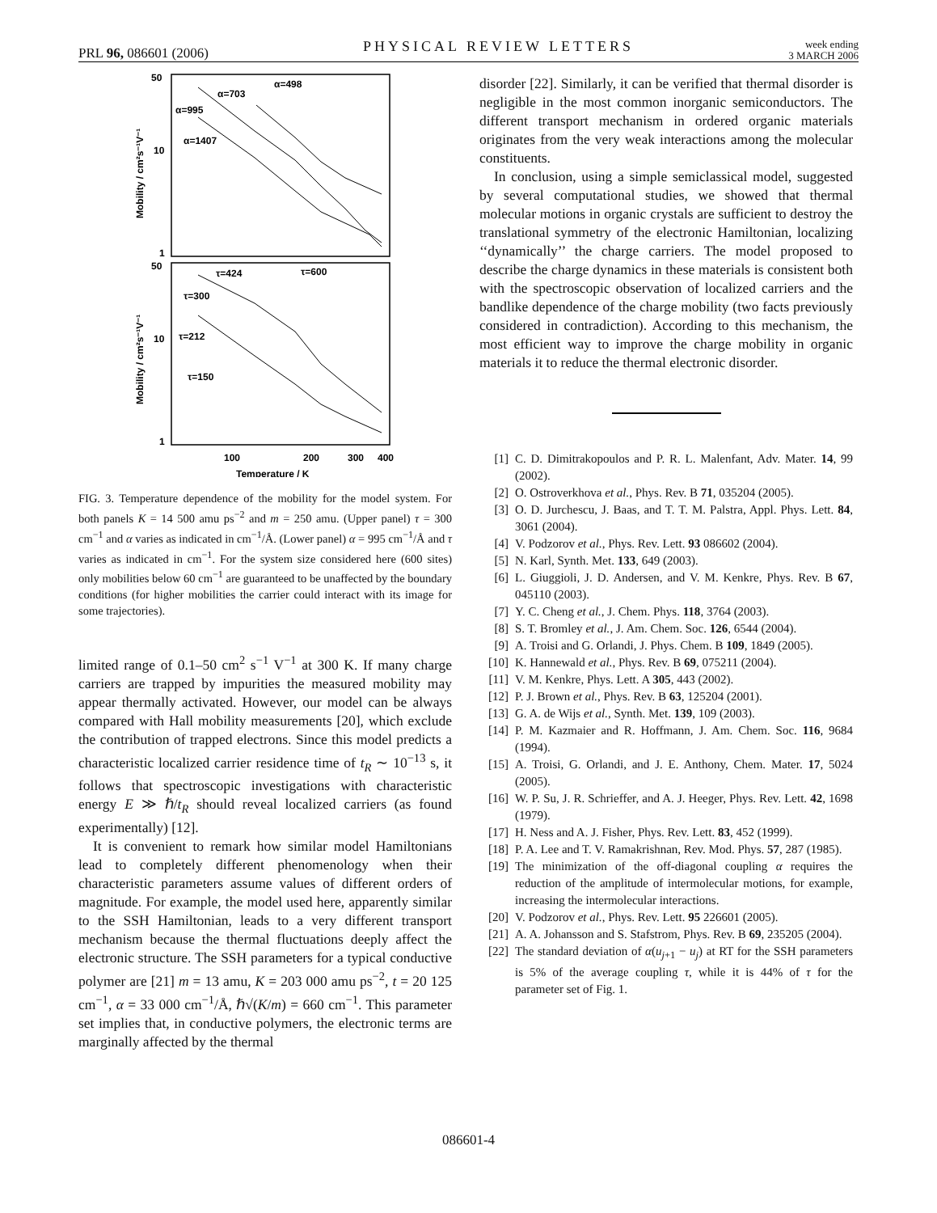PRL 96, 086601 (2006) PHYSICAL REVIEW LETTERS week ending
3 MARCH 2006
50
10
1
50
10
1
α=995
α=1407
α=703
α=498
τ=424
τ=600
τ=300
τ=212
τ=150
100
200
300
400
Temperature / K
Mobility / cm²s⁻¹V⁻¹
Mobility / cm²s⁻¹V⁻¹
FIG. 3. Temperature dependence of the mobility for the model system. For both panels K = 14 500 amu ps<sup>−2</sup> and m = 250 amu. (Upper panel) τ = 300 cm<sup>−1</sup> and α varies as indicated in cm<sup>−1</sup>/Å. (Lower panel) α = 995 cm<sup>−1</sup>/Å and τ varies as indicated in cm<sup>−1</sup>. For the system size considered here (600 sites) only mobilities below 60 cm<sup>−1</sup> are guaranteed to be unaffected by the boundary conditions (for higher mobilities the carrier could interact with its image for some trajectories).
limited range of 0.1–50 cm<sup>2</sup> s<sup>−1</sup> V<sup>−1</sup> at 300 K. If many charge carriers are trapped by impurities the measured mobility may appear thermally activated. However, our model can be always compared with Hall mobility measurements [20], which exclude the contribution of trapped electrons. Since this model predicts a characteristic localized carrier residence time of t<sub>R</sub> ∼ 10<sup>−13</sup> s, it follows that spectroscopic investigations with characteristic energy E ≫ ℏ/t<sub>R</sub> should reveal localized carriers (as found experimentally) [12].
It is convenient to remark how similar model Hamiltonians lead to completely different phenomenology when their characteristic parameters assume values of different orders of magnitude. For example, the model used here, apparently similar to the SSH Hamiltonian, leads to a very different transport mechanism because the thermal fluctuations deeply affect the electronic structure. The SSH parameters for a typical conductive polymer are [21] m = 13 amu, K = 203 000 amu ps<sup>−2</sup>, t = 20 125 cm<sup>−1</sup>, α = 33 000 cm<sup>−1</sup>/Å, ℏ√(K/m) = 660 cm<sup>−1</sup>. This parameter set implies that, in conductive polymers, the electronic terms are marginally affected by the thermal
disorder [22]. Similarly, it can be verified that thermal disorder is negligible in the most common inorganic semiconductors. The different transport mechanism in ordered organic materials originates from the very weak interactions among the molecular constituents.
In conclusion, using a simple semiclassical model, suggested by several computational studies, we showed that thermal molecular motions in organic crystals are sufficient to destroy the translational symmetry of the electronic Hamiltonian, localizing ‘‘dynamically’’ the charge carriers. The model proposed to describe the charge dynamics in these materials is consistent both with the spectroscopic observation of localized carriers and the bandlike dependence of the charge mobility (two facts previously considered in contradiction). According to this mechanism, the most efficient way to improve the charge mobility in organic materials it to reduce the thermal electronic disorder.
[1] C. D. Dimitrakopoulos and P. R. L. Malenfant, Adv. Mater. 14, 99 (2002).
[2] O. Ostroverkhova et al., Phys. Rev. B 71, 035204 (2005).
[3] O. D. Jurchescu, J. Baas, and T. T. M. Palstra, Appl. Phys. Lett. 84, 3061 (2004).
[4] V. Podzorov et al., Phys. Rev. Lett. 93 086602 (2004).
[5] N. Karl, Synth. Met. 133, 649 (2003).
[6] L. Giuggioli, J. D. Andersen, and V. M. Kenkre, Phys. Rev. B 67, 045110 (2003).
[7] Y. C. Cheng et al., J. Chem. Phys. 118, 3764 (2003).
[8] S. T. Bromley et al., J. Am. Chem. Soc. 126, 6544 (2004).
[9] A. Troisi and G. Orlandi, J. Phys. Chem. B 109, 1849 (2005).
[10] K. Hannewald et al., Phys. Rev. B 69, 075211 (2004).
[11] V. M. Kenkre, Phys. Lett. A 305, 443 (2002).
[12] P. J. Brown et al., Phys. Rev. B 63, 125204 (2001).
[13] G. A. de Wijs et al., Synth. Met. 139, 109 (2003).
[14] P. M. Kazmaier and R. Hoffmann, J. Am. Chem. Soc. 116, 9684 (1994).
[15] A. Troisi, G. Orlandi, and J. E. Anthony, Chem. Mater. 17, 5024 (2005).
[16] W. P. Su, J. R. Schrieffer, and A. J. Heeger, Phys. Rev. Lett. 42, 1698 (1979).
[17] H. Ness and A. J. Fisher, Phys. Rev. Lett. 83, 452 (1999).
[18] P. A. Lee and T. V. Ramakrishnan, Rev. Mod. Phys. 57, 287 (1985).
[19] The minimization of the off-diagonal coupling α requires the reduction of the amplitude of intermolecular motions, for example, increasing the intermolecular interactions.
[20] V. Podzorov et al., Phys. Rev. Lett. 95 226601 (2005).
[21] A. A. Johansson and S. Stafstrom, Phys. Rev. B 69, 235205 (2004).
[22] The standard deviation of α(u<sub>j+1</sub> − u<sub>j</sub>) at RT for the SSH parameters is 5% of the average coupling τ, while it is 44% of τ for the parameter set of Fig. 1.
086601-4